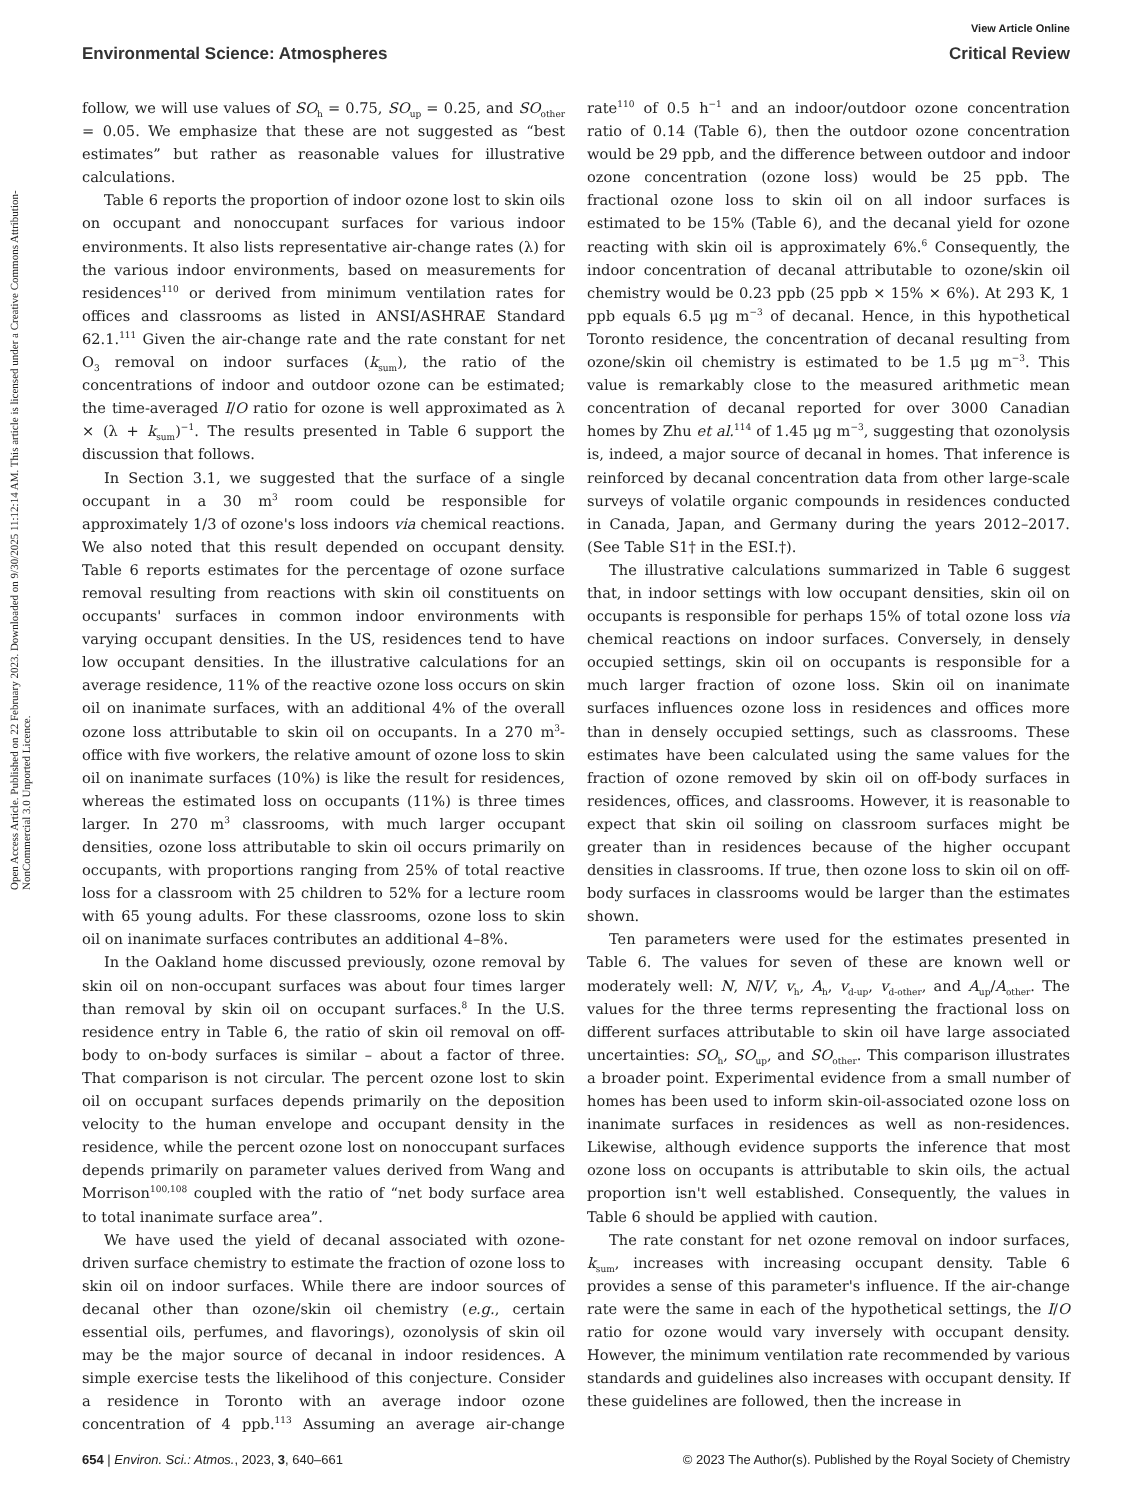View Article Online
Environmental Science: Atmospheres Critical Review
Open Access Article. Published on 22 February 2023. Downloaded on 9/30/2025 11:12:14 AM. This article is licensed under a Creative Commons Attribution-NonCommercial 3.0 Unported Licence.
follow, we will use values of SO<sub>h</sub> = 0.75, SO<sub>up</sub> = 0.25, and SO<sub>other</sub> = 0.05. We emphasize that these are not suggested as “best estimates” but rather as reasonable values for illustrative calculations.
Table 6 reports the proportion of indoor ozone lost to skin oils on occupant and nonoccupant surfaces for various indoor environments. It also lists representative air-change rates (λ) for the various indoor environments, based on measurements for residences<sup>110</sup> or derived from minimum ventilation rates for offices and classrooms as listed in ANSI/ASHRAE Standard 62.1.<sup>111</sup> Given the air-change rate and the rate constant for net O<sub>3</sub> removal on indoor surfaces (k<sub>sum</sub>), the ratio of the concentrations of indoor and outdoor ozone can be estimated; the time-averaged I/O ratio for ozone is well approximated as λ × (λ + k<sub>sum</sub>)<sup>−1</sup>. The results presented in Table 6 support the discussion that follows.
In Section 3.1, we suggested that the surface of a single occupant in a 30 m<sup>3</sup> room could be responsible for approximately 1/3 of ozone's loss indoors via chemical reactions. We also noted that this result depended on occupant density. Table 6 reports estimates for the percentage of ozone surface removal resulting from reactions with skin oil constituents on occupants' surfaces in common indoor environments with varying occupant densities. In the US, residences tend to have low occupant densities. In the illustrative calculations for an average residence, 11% of the reactive ozone loss occurs on skin oil on inanimate surfaces, with an additional 4% of the overall ozone loss attributable to skin oil on occupants. In a 270 m<sup>3</sup>-office with five workers, the relative amount of ozone loss to skin oil on inanimate surfaces (10%) is like the result for residences, whereas the estimated loss on occupants (11%) is three times larger. In 270 m<sup>3</sup> classrooms, with much larger occupant densities, ozone loss attributable to skin oil occurs primarily on occupants, with proportions ranging from 25% of total reactive loss for a classroom with 25 children to 52% for a lecture room with 65 young adults. For these classrooms, ozone loss to skin oil on inanimate surfaces contributes an additional 4–8%.
In the Oakland home discussed previously, ozone removal by skin oil on non-occupant surfaces was about four times larger than removal by skin oil on occupant surfaces.<sup>8</sup> In the U.S. residence entry in Table 6, the ratio of skin oil removal on off-body to on-body surfaces is similar – about a factor of three. That comparison is not circular. The percent ozone lost to skin oil on occupant surfaces depends primarily on the deposition velocity to the human envelope and occupant density in the residence, while the percent ozone lost on nonoccupant surfaces depends primarily on parameter values derived from Wang and Morrison<sup>100,108</sup> coupled with the ratio of “net body surface area to total inanimate surface area”.
We have used the yield of decanal associated with ozone-driven surface chemistry to estimate the fraction of ozone loss to skin oil on indoor surfaces. While there are indoor sources of decanal other than ozone/skin oil chemistry (e.g., certain essential oils, perfumes, and flavorings), ozonolysis of skin oil may be the major source of decanal in indoor residences. A simple exercise tests the likelihood of this conjecture. Consider a residence in Toronto with an average indoor ozone concentration of 4 ppb.<sup>113</sup> Assuming an average air-change rate<sup>110</sup> of 0.5 h<sup>−1</sup> and an indoor/outdoor ozone concentration ratio of 0.14 (Table 6), then the outdoor ozone concentration would be 29 ppb, and the difference between outdoor and indoor ozone concentration (ozone loss) would be 25 ppb. The fractional ozone loss to skin oil on all indoor surfaces is estimated to be 15% (Table 6), and the decanal yield for ozone reacting with skin oil is approximately 6%.<sup>6</sup> Consequently, the indoor concentration of decanal attributable to ozone/skin oil chemistry would be 0.23 ppb (25 ppb × 15% × 6%). At 293 K, 1 ppb equals 6.5 μg m<sup>−3</sup> of decanal. Hence, in this hypothetical Toronto residence, the concentration of decanal resulting from ozone/skin oil chemistry is estimated to be 1.5 μg m<sup>−3</sup>. This value is remarkably close to the measured arithmetic mean concentration of decanal reported for over 3000 Canadian homes by Zhu et al.<sup>114</sup> of 1.45 μg m<sup>−3</sup>, suggesting that ozonolysis is, indeed, a major source of decanal in homes. That inference is reinforced by decanal concentration data from other large-scale surveys of volatile organic compounds in residences conducted in Canada, Japan, and Germany during the years 2012–2017. (See Table S1† in the ESI.†).
The illustrative calculations summarized in Table 6 suggest that, in indoor settings with low occupant densities, skin oil on occupants is responsible for perhaps 15% of total ozone loss via chemical reactions on indoor surfaces. Conversely, in densely occupied settings, skin oil on occupants is responsible for a much larger fraction of ozone loss. Skin oil on inanimate surfaces influences ozone loss in residences and offices more than in densely occupied settings, such as classrooms. These estimates have been calculated using the same values for the fraction of ozone removed by skin oil on off-body surfaces in residences, offices, and classrooms. However, it is reasonable to expect that skin oil soiling on classroom surfaces might be greater than in residences because of the higher occupant densities in classrooms. If true, then ozone loss to skin oil on off-body surfaces in classrooms would be larger than the estimates shown.
Ten parameters were used for the estimates presented in Table 6. The values for seven of these are known well or moderately well: N, N/V, v<sub>h</sub>, A<sub>h</sub>, v<sub>d-up</sub>, v<sub>d-other</sub>, and A<sub>up</sub>/A<sub>other</sub>. The values for the three terms representing the fractional loss on different surfaces attributable to skin oil have large associated uncertainties: SO<sub>h</sub>, SO<sub>up</sub>, and SO<sub>other</sub>. This comparison illustrates a broader point. Experimental evidence from a small number of homes has been used to inform skin-oil-associated ozone loss on inanimate surfaces in residences as well as non-residences. Likewise, although evidence supports the inference that most ozone loss on occupants is attributable to skin oils, the actual proportion isn't well established. Consequently, the values in Table 6 should be applied with caution.
The rate constant for net ozone removal on indoor surfaces, k<sub>sum</sub>, increases with increasing occupant density. Table 6 provides a sense of this parameter's influence. If the air-change rate were the same in each of the hypothetical settings, the I/O ratio for ozone would vary inversely with occupant density. However, the minimum ventilation rate recommended by various standards and guidelines also increases with occupant density. If these guidelines are followed, then the increase in
654 | Environ. Sci.: Atmos., 2023, 3, 640–661 © 2023 The Author(s). Published by the Royal Society of Chemistry